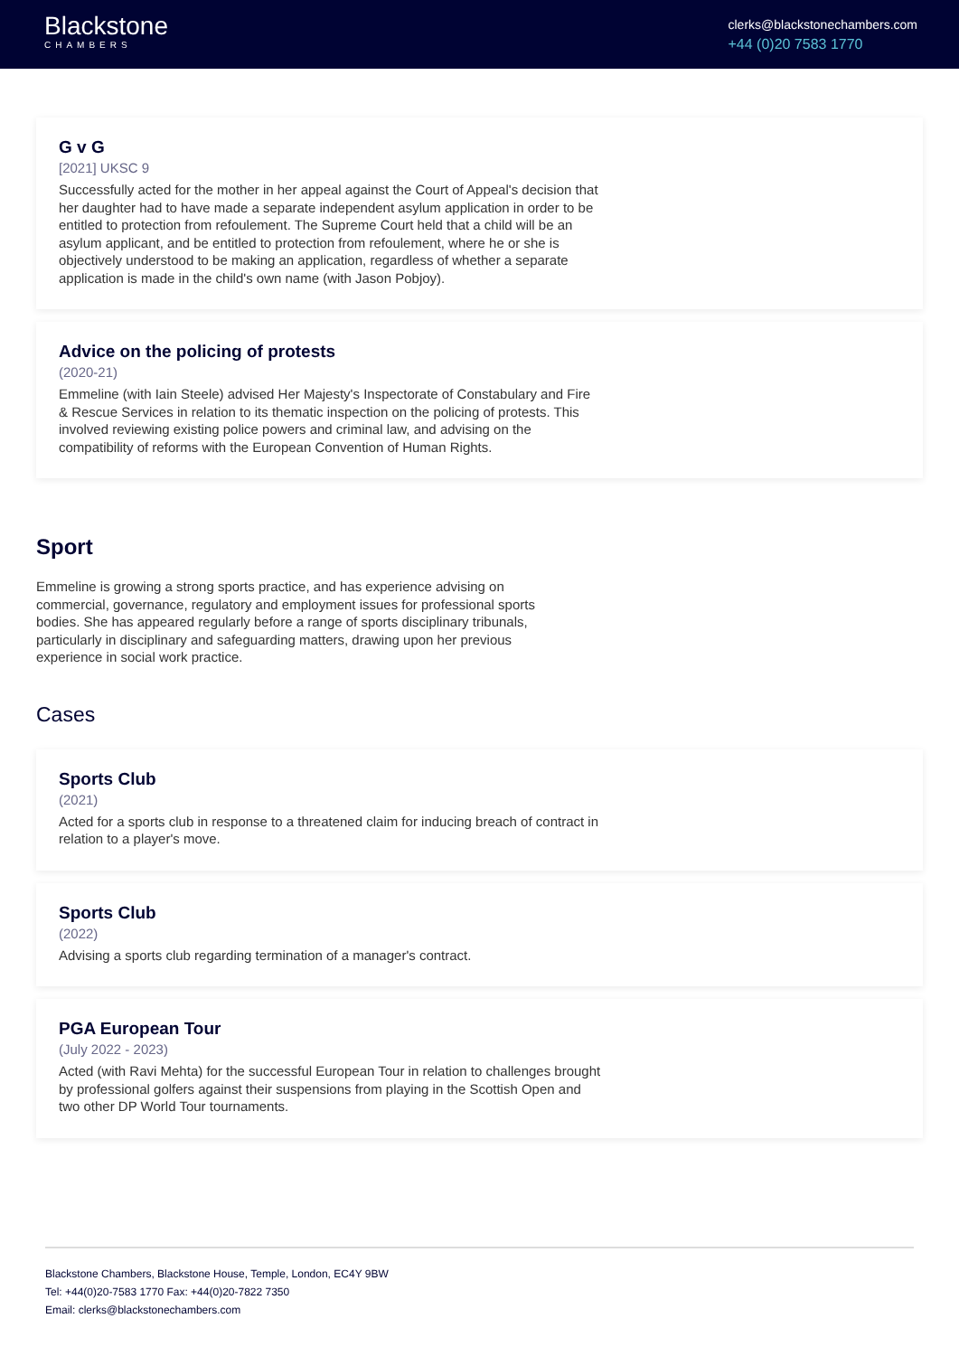Blackstone
CHAMBERS
clerks@blackstonechambers.com
+44 (0)20 7583 1770
G v G
[2021] UKSC 9
Successfully acted for the mother in her appeal against the Court of Appeal's decision that her daughter had to have made a separate independent asylum application in order to be entitled to protection from refoulement. The Supreme Court held that a child will be an asylum applicant, and be entitled to protection from refoulement, where he or she is objectively understood to be making an application, regardless of whether a separate application is made in the child's own name (with Jason Pobjoy).
Advice on the policing of protests
(2020-21)
Emmeline (with Iain Steele) advised Her Majesty's Inspectorate of Constabulary and Fire & Rescue Services in relation to its thematic inspection on the policing of protests. This involved reviewing existing police powers and criminal law, and advising on the compatibility of reforms with the European Convention of Human Rights.
Sport
Emmeline is growing a strong sports practice, and has experience advising on commercial, governance, regulatory and employment issues for professional sports bodies. She has appeared regularly before a range of sports disciplinary tribunals, particularly in disciplinary and safeguarding matters, drawing upon her previous experience in social work practice.
Cases
Sports Club
(2021)
Acted for a sports club in response to a threatened claim for inducing breach of contract in relation to a player's move.
Sports Club
(2022)
Advising a sports club regarding termination of a manager's contract.
PGA European Tour
(July 2022 - 2023)
Acted (with Ravi Mehta) for the successful European Tour in relation to challenges brought by professional golfers against their suspensions from playing in the Scottish Open and two other DP World Tour tournaments.
Blackstone Chambers, Blackstone House, Temple, London, EC4Y 9BW
Tel: +44(0)20-7583 1770 Fax: +44(0)20-7822 7350
Email: clerks@blackstonechambers.com